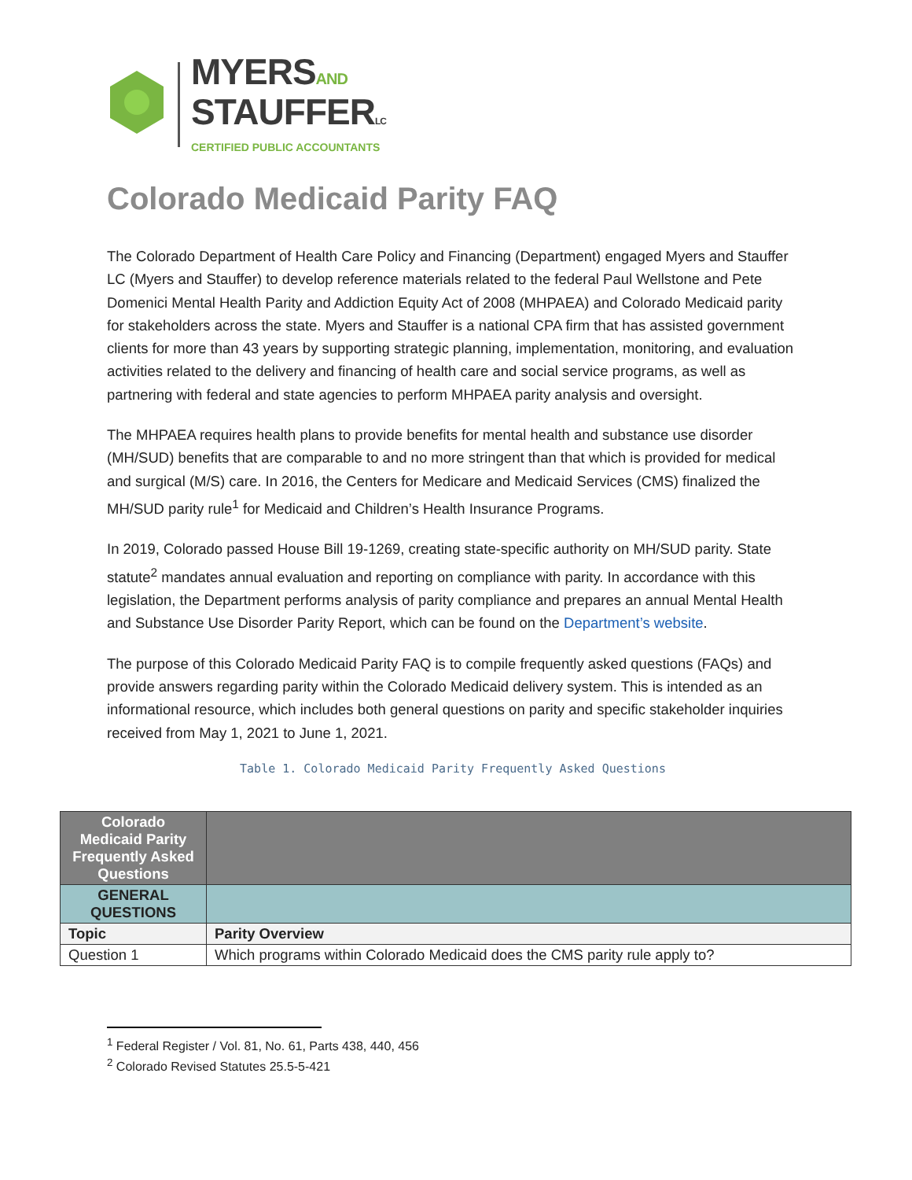MYERSAND
STAUFFERLC
CERTIFIED PUBLIC ACCOUNTANTS
Colorado Medicaid Parity FAQ
The Colorado Department of Health Care Policy and Financing (Department) engaged Myers and Stauffer LC (Myers and Stauffer) to develop reference materials related to the federal Paul Wellstone and Pete Domenici Mental Health Parity and Addiction Equity Act of 2008 (MHPAEA) and Colorado Medicaid parity for stakeholders across the state. Myers and Stauffer is a national CPA firm that has assisted government clients for more than 43 years by supporting strategic planning, implementation, monitoring, and evaluation activities related to the delivery and financing of health care and social service programs, as well as partnering with federal and state agencies to perform MHPAEA parity analysis and oversight.
The MHPAEA requires health plans to provide benefits for mental health and substance use disorder (MH/SUD) benefits that are comparable to and no more stringent than that which is provided for medical and surgical (M/S) care. In 2016, the Centers for Medicare and Medicaid Services (CMS) finalized the MH/SUD parity rule<sup>1</sup> for Medicaid and Children’s Health Insurance Programs.
In 2019, Colorado passed House Bill 19-1269, creating state-specific authority on MH/SUD parity. State statute<sup>2</sup> mandates annual evaluation and reporting on compliance with parity. In accordance with this legislation, the Department performs analysis of parity compliance and prepares an annual Mental Health and Substance Use Disorder Parity Report, which can be found on the Department’s website.
The purpose of this Colorado Medicaid Parity FAQ is to compile frequently asked questions (FAQs) and provide answers regarding parity within the Colorado Medicaid delivery system. This is intended as an informational resource, which includes both general questions on parity and specific stakeholder inquiries received from May 1, 2021 to June 1, 2021.
Table 1. Colorado Medicaid Parity Frequently Asked Questions
| Colorado Medicaid Parity Frequently Asked Questions | |
| --- | --- |
| GENERAL QUESTIONS | |
| Topic | Parity Overview |
| Question 1 | Which programs within Colorado Medicaid does the CMS parity rule apply to? |
<sup>1</sup> Federal Register / Vol. 81, No. 61, Parts 438, 440, 456
<sup>2</sup> Colorado Revised Statutes 25.5-5-421